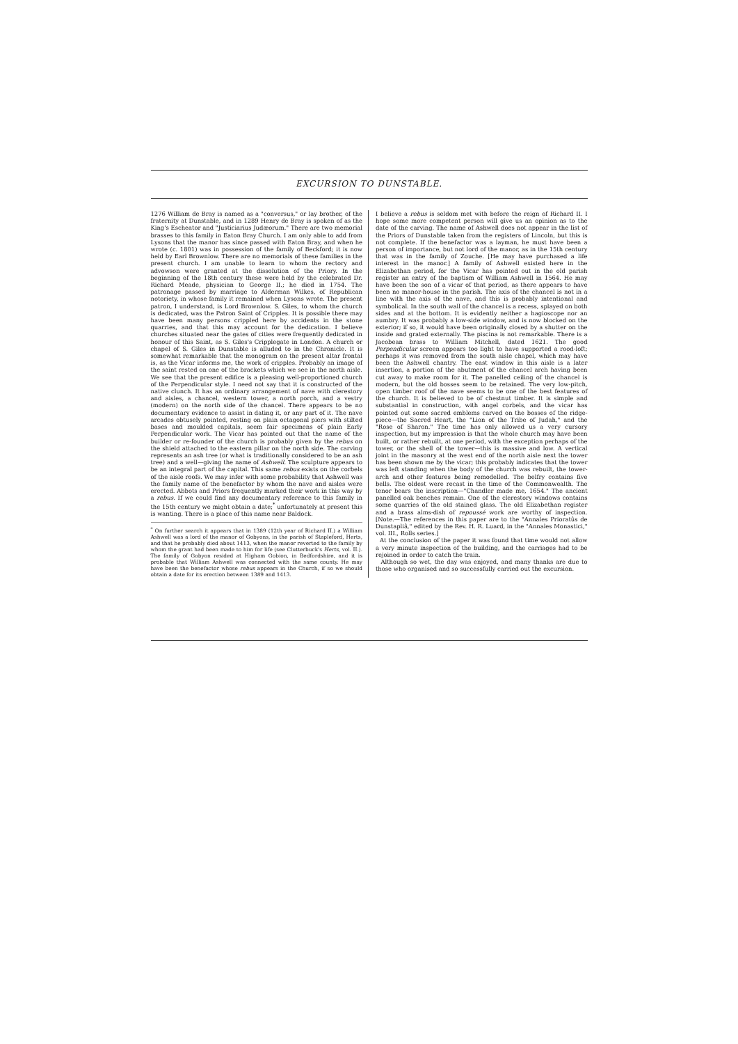EXCURSION TO DUNSTABLE.
1276 William de Bray is named as a "conversus," or lay brother, of the fraternity at Dunstable, and in 1289 Henry de Bray is spoken of as the King's Escheator and "Justiciarius Judæorum." There are two memorial brasses to this family in Eaton Bray Church. I am only able to add from Lysons that the manor has since passed with Eaton Bray, and when he wrote (c. 1801) was in possession of the family of Beckford; it is now held by Earl Brownlow. There are no memorials of these families in the present church. I am unable to learn to whom the rectory and advowson were granted at the dissolution of the Priory. In the beginning of the 18th century these were held by the celebrated Dr. Richard Meade, physician to George II.; he died in 1754. The patronage passed by marriage to Alderman Wilkes, of Republican notoriety, in whose family it remained when Lysons wrote. The present patron, I understand, is Lord Brownlow. S. Giles, to whom the church is dedicated, was the Patron Saint of Cripples. It is possible there may have been many persons crippled here by accidents in the stone quarries, and that this may account for the dedication. I believe churches situated near the gates of cities were frequently dedicated in honour of this Saint, as S. Giles's Cripplegate in London. A church or chapel of S. Giles in Dunstable is alluded to in the Chronicle. It is somewhat remarkable that the monogram on the present altar frontal is, as the Vicar informs me, the work of cripples. Probably an image of the saint rested on one of the brackets which we see in the north aisle. We see that the present edifice is a pleasing well-proportioned church of the Perpendicular style. I need not say that it is constructed of the native clunch. It has an ordinary arrangement of nave with clerestory and aisles, a chancel, western tower, a north porch, and a vestry (modern) on the north side of the chancel. There appears to be no documentary evidence to assist in dating it, or any part of it. The nave arcades obtusely pointed, resting on plain octagonal piers with stilted bases and moulded capitals, seem fair specimens of plain Early Perpendicular work. The Vicar has pointed out that the name of the builder or re-founder of the church is probably given by the rebus on the shield attached to the eastern pillar on the north side. The carving represents an ash tree (or what is traditionally considered to be an ash tree) and a well—giving the name of Ashwell. The sculpture appears to be an integral part of the capital. This same rebus exists on the corbels of the aisle roofs. We may infer with some probability that Ashwell was the family name of the benefactor by whom the nave and aisles were erected. Abbots and Priors frequently marked their work in this way by a rebus. If we could find any documentary reference to this family in the 15th century we might obtain a date;<sup>*</sup> unfortunately at present this is wanting. There is a place of this name near Baldock.
<sup>*</sup> On further search it appears that in 1389 (12th year of Richard II.) a William Ashwell was a lord of the manor of Gobyons, in the parish of Stapleford, Herts, and that he probably died about 1413, when the manor reverted to the family by whom the grant had been made to him for life (see Clutterbuck's Herts, vol. II.). The family of Gobyon resided at Higham Gobion, in Bedfordshire, and it is probable that William Ashwell was connected with the same county. He may have been the benefactor whose rebus appears in the Church, if so we should obtain a date for its erection between 1389 and 1413.
I believe a rebus is seldom met with before the reign of Richard II. I hope some more competent person will give us an opinion as to the date of the carving. The name of Ashwell does not appear in the list of the Priors of Dunstable taken from the registers of Lincoln, but this is not complete. If the benefactor was a layman, he must have been a person of importance, but not lord of the manor, as in the 15th century that was in the family of Zouche. [He may have purchased a life interest in the manor.] A family of Ashwell existed here in the Elizabethan period, for the Vicar has pointed out in the old parish register an entry of the baptism of William Ashwell in 1564. He may have been the son of a vicar of that period, as there appears to have been no manor-house in the parish. The axis of the chancel is not in a line with the axis of the nave, and this is probably intentional and symbolical. In the south wall of the chancel is a recess, splayed on both sides and at the bottom. It is evidently neither a hagioscope nor an aumbry. It was probably a low-side window, and is now blocked on the exterior; if so, it would have been originally closed by a shutter on the inside and grated externally. The piscina is not remarkable. There is a Jacobean brass to William Mitchell, dated 1621. The good Perpendicular screen appears too light to have supported a rood-loft; perhaps it was removed from the south aisle chapel, which may have been the Ashwell chantry. The east window in this aisle is a later insertion, a portion of the abutment of the chancel arch having been cut away to make room for it. The panelled ceiling of the chancel is modern, but the old bosses seem to be retained. The very low-pitch, open timber roof of the nave seems to be one of the best features of the church. It is believed to be of chestnut timber. It is simple and substantial in construction, with angel corbels, and the vicar has pointed out some sacred emblems carved on the bosses of the ridge-piece—the Sacred Heart, the "Lion of the Tribe of Judah," and the "Rose of Sharon." The time has only allowed us a very cursory inspection, but my impression is that the whole church may have been built, or rather rebuilt, at one period, with the exception perhaps of the tower, or the shell of the tower—this is massive and low. A vertical joint in the masonry at the west end of the north aisle next the tower has been shown me by the vicar; this probably indicates that the tower was left standing when the body of the church was rebuilt, the tower-arch and other features being remodelled. The belfry contains five bells. The oldest were recast in the time of the Commonwealth. The tenor bears the inscription—"Chandler made me, 1654." The ancient panelled oak benches remain. One of the clerestory windows contains some quarries of the old stained glass. The old Elizabethan register and a brass alms-dish of repoussé work are worthy of inspection. [Note.—The references in this paper are to the "Annales Prioratûs de Dunstapliâ," edited by the Rev. H. R. Luard, in the "Annales Monastici," vol. III., Rolls series.]
At the conclusion of the paper it was found that time would not allow a very minute inspection of the building, and the carriages had to be rejoined in order to catch the train.
Although so wet, the day was enjoyed, and many thanks are due to those who organised and so successfully carried out the excursion.